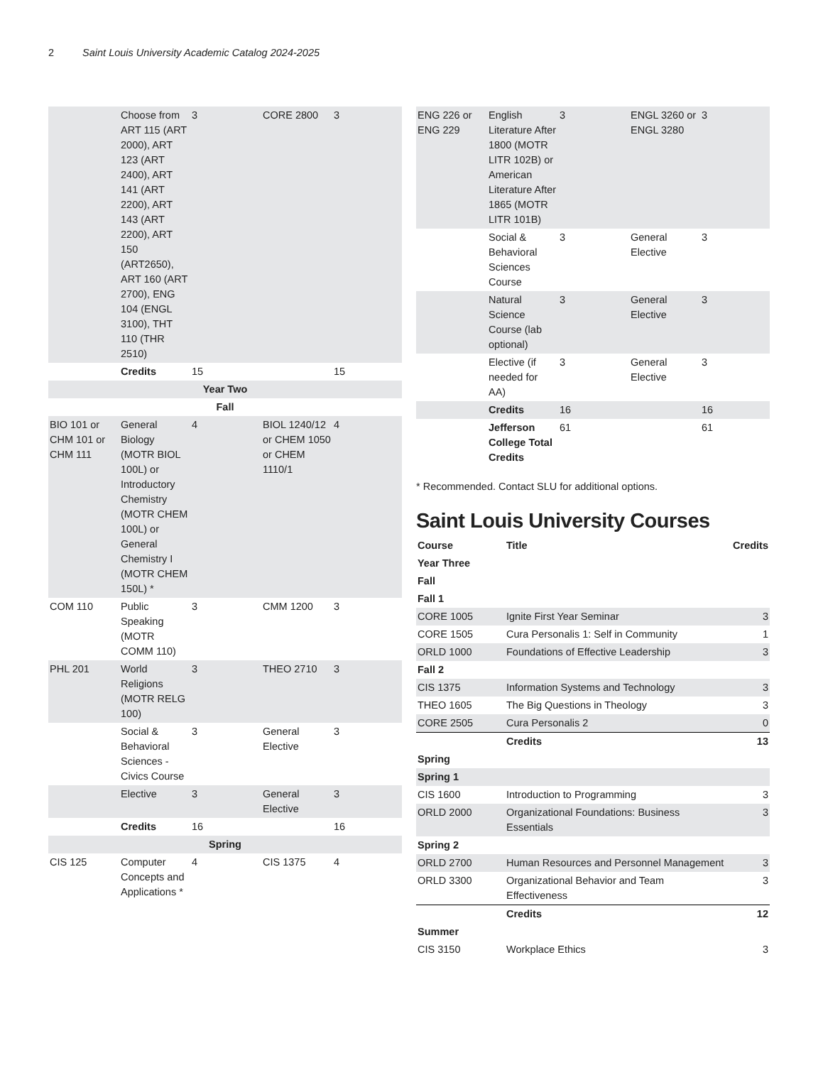2 Saint Louis University Academic Catalog 2024-2025
| | Choose from ART 115 (ART 2000), ART 123 (ART 2400), ART 141 (ART 2200), ART 143 (ART 2200), ART 150 (ART2650), ART 160 (ART 2700), ENG 104 (ENGL 3100), THT 110 (THR 2510) | 3 | CORE 2800 | 3 |
| | Credits | 15 | | 15 |
| Year Two | | | | |
| Fall | | | | |
| BIO 101 or CHM 101 or CHM 111 | General Biology (MOTR BIOL 100L) or Introductory Chemistry (MOTR CHEM 100L) or General Chemistry I (MOTR CHEM 150L) * | 4 | BIOL 1240/12 or CHEM 1050 or CHEM 1110/1 | 4 |
| COM 110 | Public Speaking (MOTR COMM 110) | 3 | CMM 1200 | 3 |
| PHL 201 | World Religions (MOTR RELG 100) | 3 | THEO 2710 | 3 |
| | Social & Behavioral Sciences - Civics Course | 3 | General Elective | 3 |
| | Elective | 3 | General Elective | 3 |
| | Credits | 16 | | 16 |
| Spring | | | | |
| CIS 125 | Computer Concepts and Applications * | 4 | CIS 1375 | 4 |
| ENG 226 or ENG 229 | English Literature After 1800 (MOTR LITR 102B) or American Literature After 1865 (MOTR LITR 101B) | 3 | ENGL 3260 or ENGL 3280 | 3 |
| | Social & Behavioral Sciences Course | 3 | General Elective | 3 |
| | Natural Science Course (lab optional) | 3 | General Elective | 3 |
| | Elective (if needed for AA) | 3 | General Elective | 3 |
| | Credits | 16 | | 16 |
| | Jefferson College Total Credits | 61 | | 61 |
* Recommended. Contact SLU for additional options.
Saint Louis University Courses
| Course | Title | Credits |
| --- | --- | --- |
| Year Three | | |
| Fall | | |
| Fall 1 | | |
| CORE 1005 | Ignite First Year Seminar | 3 |
| CORE 1505 | Cura Personalis 1: Self in Community | 1 |
| ORLD 1000 | Foundations of Effective Leadership | 3 |
| Fall 2 | | |
| CIS 1375 | Information Systems and Technology | 3 |
| THEO 1605 | The Big Questions in Theology | 3 |
| CORE 2505 | Cura Personalis 2 | 0 |
| | Credits | 13 |
| Spring | | |
| Spring 1 | | |
| CIS 1600 | Introduction to Programming | 3 |
| ORLD 2000 | Organizational Foundations: Business Essentials | 3 |
| Spring 2 | | |
| ORLD 2700 | Human Resources and Personnel Management | 3 |
| ORLD 3300 | Organizational Behavior and Team Effectiveness | 3 |
| | Credits | 12 |
| Summer | | |
| CIS 3150 | Workplace Ethics | 3 |